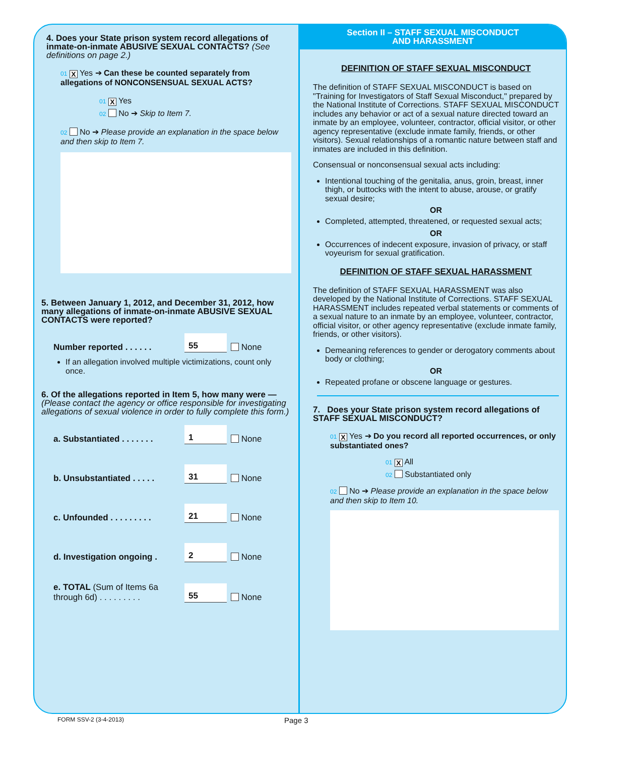4. Does your State prison system record allegations of inmate-on-inmate ABUSIVE SEXUAL CONTACTS? (See definitions on page 2.)
01 X Yes ➔ Can these be counted separately from allegations of NONCONSENSUAL SEXUAL ACTS?
01 X Yes
02 No ➔ Skip to Item 7.
02 No ➔ Please provide an explanation in the space below and then skip to Item 7.
5. Between January 1, 2012, and December 31, 2012, how many allegations of inmate-on-inmate ABUSIVE SEXUAL CONTACTS were reported?
Number reported . . . . . . 55 None
If an allegation involved multiple victimizations, count only once.
6. Of the allegations reported in Item 5, how many were — (Please contact the agency or office responsible for investigating allegations of sexual violence in order to fully complete this form.)
a. Substantiated . . . . . . . 1 None
b. Unsubstantiated . . . . . 31 None
c. Unfounded . . . . . . . . . 21 None
d. Investigation ongoing . 2 None
e. TOTAL (Sum of Items 6a through 6d) . . . . . . . . . 55 None
Section II – STAFF SEXUAL MISCONDUCT
AND HARASSMENT
DEFINITION OF STAFF SEXUAL MISCONDUCT
The definition of STAFF SEXUAL MISCONDUCT is based on "Training for Investigators of Staff Sexual Misconduct," prepared by the National Institute of Corrections. STAFF SEXUAL MISCONDUCT includes any behavior or act of a sexual nature directed toward an inmate by an employee, volunteer, contractor, official visitor, or other agency representative (exclude inmate family, friends, or other visitors). Sexual relationships of a romantic nature between staff and inmates are included in this definition.
Consensual or nonconsensual sexual acts including:
Intentional touching of the genitalia, anus, groin, breast, inner thigh, or buttocks with the intent to abuse, arouse, or gratify sexual desire;
OR
Completed, attempted, threatened, or requested sexual acts;
OR
Occurrences of indecent exposure, invasion of privacy, or staff voyeurism for sexual gratification.
DEFINITION OF STAFF SEXUAL HARASSMENT
The definition of STAFF SEXUAL HARASSMENT was also developed by the National Institute of Corrections. STAFF SEXUAL HARASSMENT includes repeated verbal statements or comments of a sexual nature to an inmate by an employee, volunteer, contractor, official visitor, or other agency representative (exclude inmate family, friends, or other visitors).
Demeaning references to gender or derogatory comments about body or clothing;
OR
Repeated profane or obscene language or gestures.
7. Does your State prison system record allegations of STAFF SEXUAL MISCONDUCT?
01 X Yes ➔ Do you record all reported occurrences, or only substantiated ones?
01 X All
02 Substantiated only
02 No ➔ Please provide an explanation in the space below and then skip to Item 10.
FORM SSV-2 (3-4-2013) Page 3